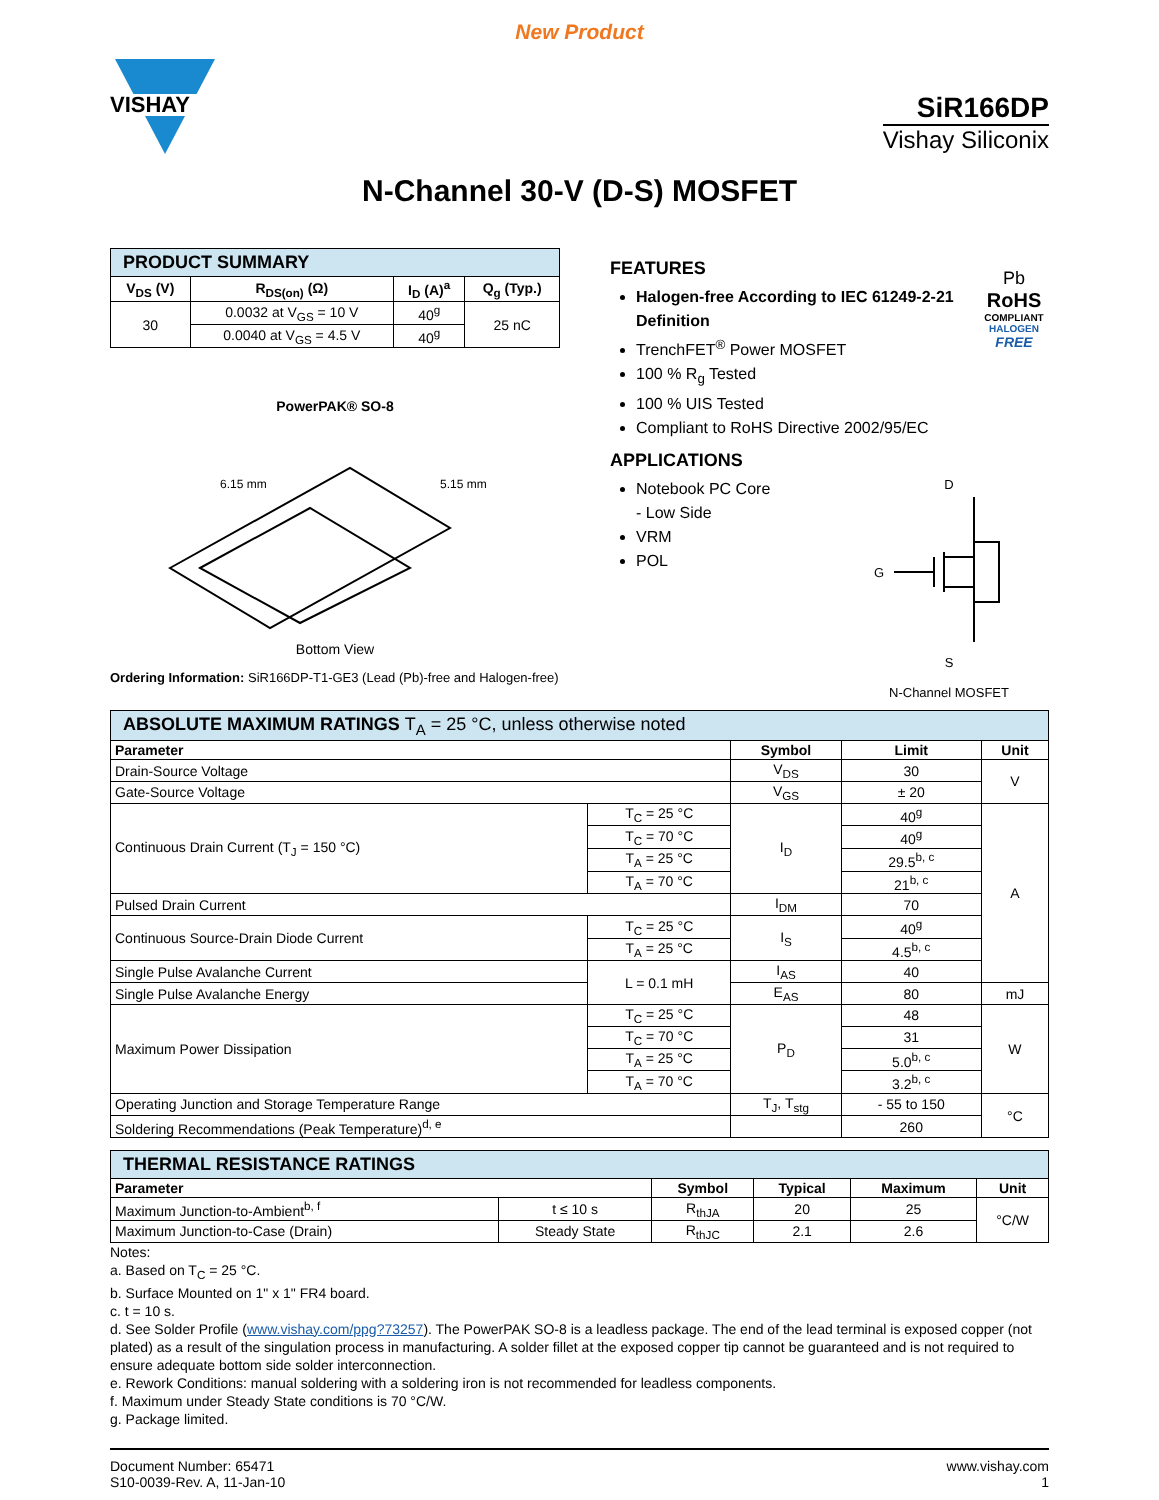New Product
VISHAY
SiR166DP
Vishay Siliconix
N-Channel 30-V (D-S) MOSFET
| PRODUCT SUMMARY | | | |
| --- | --- | --- | --- |
| V<sub>DS</sub> (V) | R<sub>DS(on)</sub> (Ω) | I<sub>D</sub> (A)<sup>a</sup> | Q<sub>g</sub> (Typ.) |
| 30 | 0.0032 at V<sub>GS</sub> = 10 V | 40<sup>g</sup> | 25 nC |
| | 0.0040 at V<sub>GS</sub> = 4.5 V | 40<sup>g</sup> | |
PowerPAK® SO-8
6.15 mm
5.15 mm
Bottom View
Ordering Information: SiR166DP-T1-GE3 (Lead (Pb)-free and Halogen-free)
FEATURES
Halogen-free According to IEC 61249-2-21 Definition
TrenchFET<sup>®</sup> Power MOSFET
100 % R<sub>g</sub> Tested
100 % UIS Tested
Compliant to RoHS Directive 2002/95/EC
Pb
RoHS
COMPLIANT
HALOGEN
FREE
APPLICATIONS
Notebook PC Core
- Low Side
VRM
POL
D
G
S
N-Channel MOSFET
| ABSOLUTE MAXIMUM RATINGS T<sub>A</sub> = 25 °C, unless otherwise noted | | | | |
| --- | --- | --- | --- | --- |
| Parameter | | Symbol | Limit | Unit |
| Drain-Source Voltage | | V<sub>DS</sub> | 30 | V |
| Gate-Source Voltage | | V<sub>GS</sub> | ± 20 | |
| Continuous Drain Current (T<sub>J</sub> = 150 °C) | T<sub>C</sub> = 25 °C | I<sub>D</sub> | 40<sup>g</sup> | A |
| | T<sub>C</sub> = 70 °C | | 40<sup>g</sup> | |
| | T<sub>A</sub> = 25 °C | | 29.5<sup>b, c</sup> | |
| | T<sub>A</sub> = 70 °C | | 21<sup>b, c</sup> | |
| Pulsed Drain Current | | I<sub>DM</sub> | 70 | |
| Continuous Source-Drain Diode Current | T<sub>C</sub> = 25 °C | I<sub>S</sub> | 40<sup>g</sup> | |
| | T<sub>A</sub> = 25 °C | | 4.5<sup>b, c</sup> | |
| Single Pulse Avalanche Current | L = 0.1 mH | I<sub>AS</sub> | 40 | |
| Single Pulse Avalanche Energy | | E<sub>AS</sub> | 80 | mJ |
| Maximum Power Dissipation | T<sub>C</sub> = 25 °C | P<sub>D</sub> | 48 | W |
| | T<sub>C</sub> = 70 °C | | 31 | |
| | T<sub>A</sub> = 25 °C | | 5.0<sup>b, c</sup> | |
| | T<sub>A</sub> = 70 °C | | 3.2<sup>b, c</sup> | |
| Operating Junction and Storage Temperature Range | | T<sub>J</sub>, T<sub>stg</sub> | - 55 to 150 | °C |
| Soldering Recommendations (Peak Temperature)<sup>d, e</sup> | | | 260 | |
| THERMAL RESISTANCE RATINGS | | | | | |
| --- | --- | --- | --- | --- | --- |
| Parameter | | Symbol | Typical | Maximum | Unit |
| Maximum Junction-to-Ambient<sup>b, f</sup> | t ≤ 10 s | R<sub>thJA</sub> | 20 | 25 | °C/W |
| Maximum Junction-to-Case (Drain) | Steady State | R<sub>thJC</sub> | 2.1 | 2.6 | |
Notes:
a. Based on T<sub>C</sub> = 25 °C.
b. Surface Mounted on 1" x 1" FR4 board.
c. t = 10 s.
d. See Solder Profile (www.vishay.com/ppg?73257). The PowerPAK SO-8 is a leadless package. The end of the lead terminal is exposed copper (not plated) as a result of the singulation process in manufacturing. A solder fillet at the exposed copper tip cannot be guaranteed and is not required to ensure adequate bottom side solder interconnection.
e. Rework Conditions: manual soldering with a soldering iron is not recommended for leadless components.
f. Maximum under Steady State conditions is 70 °C/W.
g. Package limited.
Document Number: 65471
S10-0039-Rev. A, 11-Jan-10
www.vishay.com
1